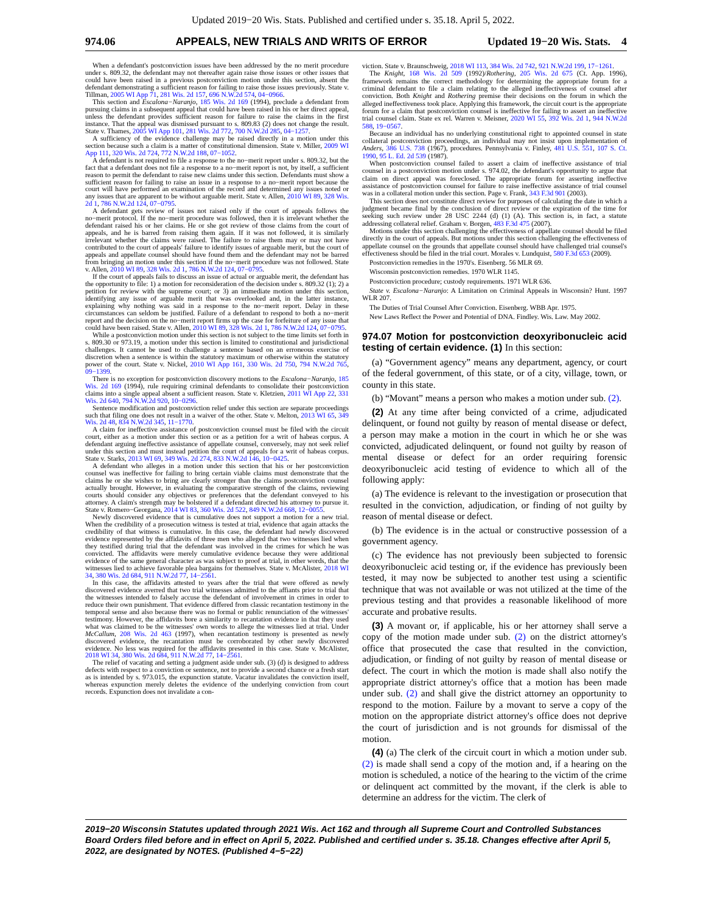Updated 2019−20 Wis. Stats. Published and certified under s. 35.18. April 5, 2022.
974.06 APPEALS, NEW TRIALS AND WRITS OF ERROR Updated 19−20 Wis. Stats. 4
When a defendant's postconviction issues have been addressed by the no merit procedure under s. 809.32, the defendant may not thereafter again raise those issues or other issues that could have been raised in a previous postconviction motion under this section, absent the defendant demonstrating a sufficient reason for failing to raise those issues previously. State v. Tillman, 2005 WI App 71, 281 Wis. 2d 157, 696 N.W.2d 574, 04−0966.
This section and Escalona−Naranjo, 185 Wis. 2d 169 (1994), preclude a defendant from pursuing claims in a subsequent appeal that could have been raised in his or her direct appeal, unless the defendant provides sufficient reason for failure to raise the claims in the first instance. That the appeal was dismissed pursuant to s. 809.83 (2) does not change the result. State v. Thames, 2005 WI App 101, 281 Wis. 2d 772, 700 N.W.2d 285, 04−1257.
A sufficiency of the evidence challenge may be raised directly in a motion under this section because such a claim is a matter of constitutional dimension. State v. Miller, 2009 WI App 111, 320 Wis. 2d 724, 772 N.W.2d 188, 07−1052.
A defendant is not required to file a response to the no−merit report under s. 809.32, but the fact that a defendant does not file a response to a no−merit report is not, by itself, a sufficient reason to permit the defendant to raise new claims under this section. Defendants must show a sufficient reason for failing to raise an issue in a response to a no−merit report because the court will have performed an examination of the record and determined any issues noted or any issues that are apparent to be without arguable merit. State v. Allen, 2010 WI 89, 328 Wis. 2d 1, 786 N.W.2d 124, 07−0795.
A defendant gets review of issues not raised only if the court of appeals follows the no−merit protocol. If the no−merit procedure was followed, then it is irrelevant whether the defendant raised his or her claims. He or she got review of those claims from the court of appeals, and he is barred from raising them again. If it was not followed, it is similarly irrelevant whether the claims were raised. The failure to raise them may or may not have contributed to the court of appeals' failure to identify issues of arguable merit, but the court of appeals and appellate counsel should have found them and the defendant may not be barred from bringing an motion under this section if the no−merit procedure was not followed. State v. Allen, 2010 WI 89, 328 Wis. 2d 1, 786 N.W.2d 124, 07−0795.
If the court of appeals fails to discuss an issue of actual or arguable merit, the defendant has the opportunity to file: 1) a motion for reconsideration of the decision under s. 809.32 (1); 2) a petition for review with the supreme court; or 3) an immediate motion under this section, identifying any issue of arguable merit that was overlooked and, in the latter instance, explaining why nothing was said in a response to the no−merit report. Delay in these circumstances can seldom be justified. Failure of a defendant to respond to both a no−merit report and the decision on the no−merit report firms up the case for forfeiture of any issue that could have been raised. State v. Allen, 2010 WI 89, 328 Wis. 2d 1, 786 N.W.2d 124, 07−0795.
While a postconviction motion under this section is not subject to the time limits set forth in s. 809.30 or 973.19, a motion under this section is limited to constitutional and jurisdictional challenges. It cannot be used to challenge a sentence based on an erroneous exercise of discretion when a sentence is within the statutory maximum or otherwise within the statutory power of the court. State v. Nickel, 2010 WI App 161, 330 Wis. 2d 750, 794 N.W.2d 765, 09−1399.
There is no exception for postconviction discovery motions to the Escalona−Naranjo, 185 Wis. 2d 169 (1994), rule requiring criminal defendants to consolidate their postconviction claims into a single appeal absent a sufficient reason. State v. Kletzien, 2011 WI App 22, 331 Wis. 2d 640, 794 N.W.2d 920, 10−0296.
Sentence modification and postconviction relief under this section are separate proceedings such that filing one does not result in a waiver of the other. State v. Melton, 2013 WI 65, 349 Wis. 2d 48, 834 N.W.2d 345, 11−1770.
A claim for ineffective assistance of postconviction counsel must be filed with the circuit court, either as a motion under this section or as a petition for a writ of habeas corpus. A defendant arguing ineffective assistance of appellate counsel, conversely, may not seek relief under this section and must instead petition the court of appeals for a writ of habeas corpus. State v. Starks, 2013 WI 69, 349 Wis. 2d 274, 833 N.W.2d 146, 10−0425.
A defendant who alleges in a motion under this section that his or her postconviction counsel was ineffective for failing to bring certain viable claims must demonstrate that the claims he or she wishes to bring are clearly stronger than the claims postconviction counsel actually brought. However, in evaluating the comparative strength of the claims, reviewing courts should consider any objectives or preferences that the defendant conveyed to his attorney. A claim's strength may be bolstered if a defendant directed his attorney to pursue it. State v. Romero−Georgana, 2014 WI 83, 360 Wis. 2d 522, 849 N.W.2d 668, 12−0055.
Newly discovered evidence that is cumulative does not support a motion for a new trial. When the credibility of a prosecution witness is tested at trial, evidence that again attacks the credibility of that witness is cumulative. In this case, the defendant had newly discovered evidence represented by the affidavits of three men who alleged that two witnesses lied when they testified during trial that the defendant was involved in the crimes for which he was convicted. The affidavits were merely cumulative evidence because they were additional evidence of the same general character as was subject to proof at trial, in other words, that the witnesses lied to achieve favorable plea bargains for themselves. State v. McAlister, 2018 WI 34, 380 Wis. 2d 684, 911 N.W.2d 77, 14−2561.
In this case, the affidavits attested to years after the trial that were offered as newly discovered evidence averred that two trial witnesses admitted to the affiants prior to trial that the witnesses intended to falsely accuse the defendant of involvement in crimes in order to reduce their own punishment. That evidence differed from classic recantation testimony in the temporal sense and also because there was no formal or public renunciation of the witnesses' testimony. However, the affidavits bore a similarity to recantation evidence in that they used what was claimed to be the witnesses' own words to allege the witnesses lied at trial. Under McCallum, 208 Wis. 2d 463 (1997), when recantation testimony is presented as newly discovered evidence, the recantation must be corroborated by other newly discovered evidence. No less was required for the affidavits presented in this case. State v. McAlister, 2018 WI 34, 380 Wis. 2d 684, 911 N.W.2d 77, 14−2561.
The relief of vacating and setting a judgment aside under sub. (3) (d) is designed to address defects with respect to a conviction or sentence, not to provide a second chance or a fresh start as is intended by s. 973.015, the expunction statute. Vacatur invalidates the conviction itself, whereas expunction merely deletes the evidence of the underlying conviction from court records. Expunction does not invalidate a con-
viction. State v. Braunschweig, 2018 WI 113, 384 Wis. 2d 742, 921 N.W.2d 199, 17−1261.
The Knight, 168 Wis. 2d 509 (1992)/Rothering, 205 Wis. 2d 675 (Ct. App. 1996), framework remains the correct methodology for determining the appropriate forum for a criminal defendant to file a claim relating to the alleged ineffectiveness of counsel after conviction. Both Knight and Rothering premise their decisions on the forum in which the alleged ineffectiveness took place. Applying this framework, the circuit court is the appropriate forum for a claim that postconviction counsel is ineffective for failing to assert an ineffective trial counsel claim. State ex rel. Warren v. Meisner, 2020 WI 55, 392 Wis. 2d 1, 944 N.W.2d 588, 19−0567.
Because an individual has no underlying constitutional right to appointed counsel in state collateral postconviction proceedings, an individual may not insist upon implementation of Anders, 386 U.S. 738 (1967), procedures. Pennsylvania v. Finley, 481 U.S. 551, 107 S. Ct. 1990, 95 L. Ed. 2d 539 (1987).
When postconviction counsel failed to assert a claim of ineffective assistance of trial counsel in a postconviction motion under s. 974.02, the defendant's opportunity to argue that claim on direct appeal was foreclosed. The appropriate forum for asserting ineffective assistance of postconviction counsel for failure to raise ineffective assistance of trial counsel was in a collateral motion under this section. Page v. Frank, 343 F.3d 901 (2003).
This section does not constitute direct review for purposes of calculating the date in which a judgment became final by the conclusion of direct review or the expiration of the time for seeking such review under 28 USC 2244 (d) (1) (A). This section is, in fact, a statute addressing collateral relief. Graham v. Borgen, 483 F.3d 475 (2007).
Motions under this section challenging the effectiveness of appellate counsel should be filed directly in the court of appeals. But motions under this section challenging the effectiveness of appellate counsel on the grounds that appellate counsel should have challenged trial counsel's effectiveness should be filed in the trial court. Morales v. Lundquist, 580 F.3d 653 (2009).
Postconviction remedies in the 1970's. Eisenberg. 56 MLR 69.
Wisconsin postconviction remedies. 1970 WLR 1145.
Postconviction procedure; custody requirements. 1971 WLR 636.
State v. Escalona−Naranjo: A Limitation on Criminal Appeals in Wisconsin? Hunt. 1997 WLR 207.
The Duties of Trial Counsel After Conviction. Eisenberg. WBB Apr. 1975.
New Laws Reflect the Power and Potential of DNA. Findley. Wis. Law. May 2002.
974.07 Motion for postconviction deoxyribonucleic acid testing of certain evidence. (1) In this section:
(a) “Government agency” means any department, agency, or court of the federal government, of this state, or of a city, village, town, or county in this state.
(b) “Movant” means a person who makes a motion under sub. (2).
(2) At any time after being convicted of a crime, adjudicated delinquent, or found not guilty by reason of mental disease or defect, a person may make a motion in the court in which he or she was convicted, adjudicated delinquent, or found not guilty by reason of mental disease or defect for an order requiring forensic deoxyribonucleic acid testing of evidence to which all of the following apply:
(a) The evidence is relevant to the investigation or prosecution that resulted in the conviction, adjudication, or finding of not guilty by reason of mental disease or defect.
(b) The evidence is in the actual or constructive possession of a government agency.
(c) The evidence has not previously been subjected to forensic deoxyribonucleic acid testing or, if the evidence has previously been tested, it may now be subjected to another test using a scientific technique that was not available or was not utilized at the time of the previous testing and that provides a reasonable likelihood of more accurate and probative results.
(3) A movant or, if applicable, his or her attorney shall serve a copy of the motion made under sub. (2) on the district attorney's office that prosecuted the case that resulted in the conviction, adjudication, or finding of not guilty by reason of mental disease or defect. The court in which the motion is made shall also notify the appropriate district attorney's office that a motion has been made under sub. (2) and shall give the district attorney an opportunity to respond to the motion. Failure by a movant to serve a copy of the motion on the appropriate district attorney's office does not deprive the court of jurisdiction and is not grounds for dismissal of the motion.
(4) (a) The clerk of the circuit court in which a motion under sub. (2) is made shall send a copy of the motion and, if a hearing on the motion is scheduled, a notice of the hearing to the victim of the crime or delinquent act committed by the movant, if the clerk is able to determine an address for the victim. The clerk of
2019−20 Wisconsin Statutes updated through 2021 Wis. Act 162 and through all Supreme Court and Controlled Substances Board Orders filed before and in effect on April 5, 2022. Published and certified under s. 35.18. Changes effective after April 5, 2022, are designated by NOTES. (Published 4−5−22)